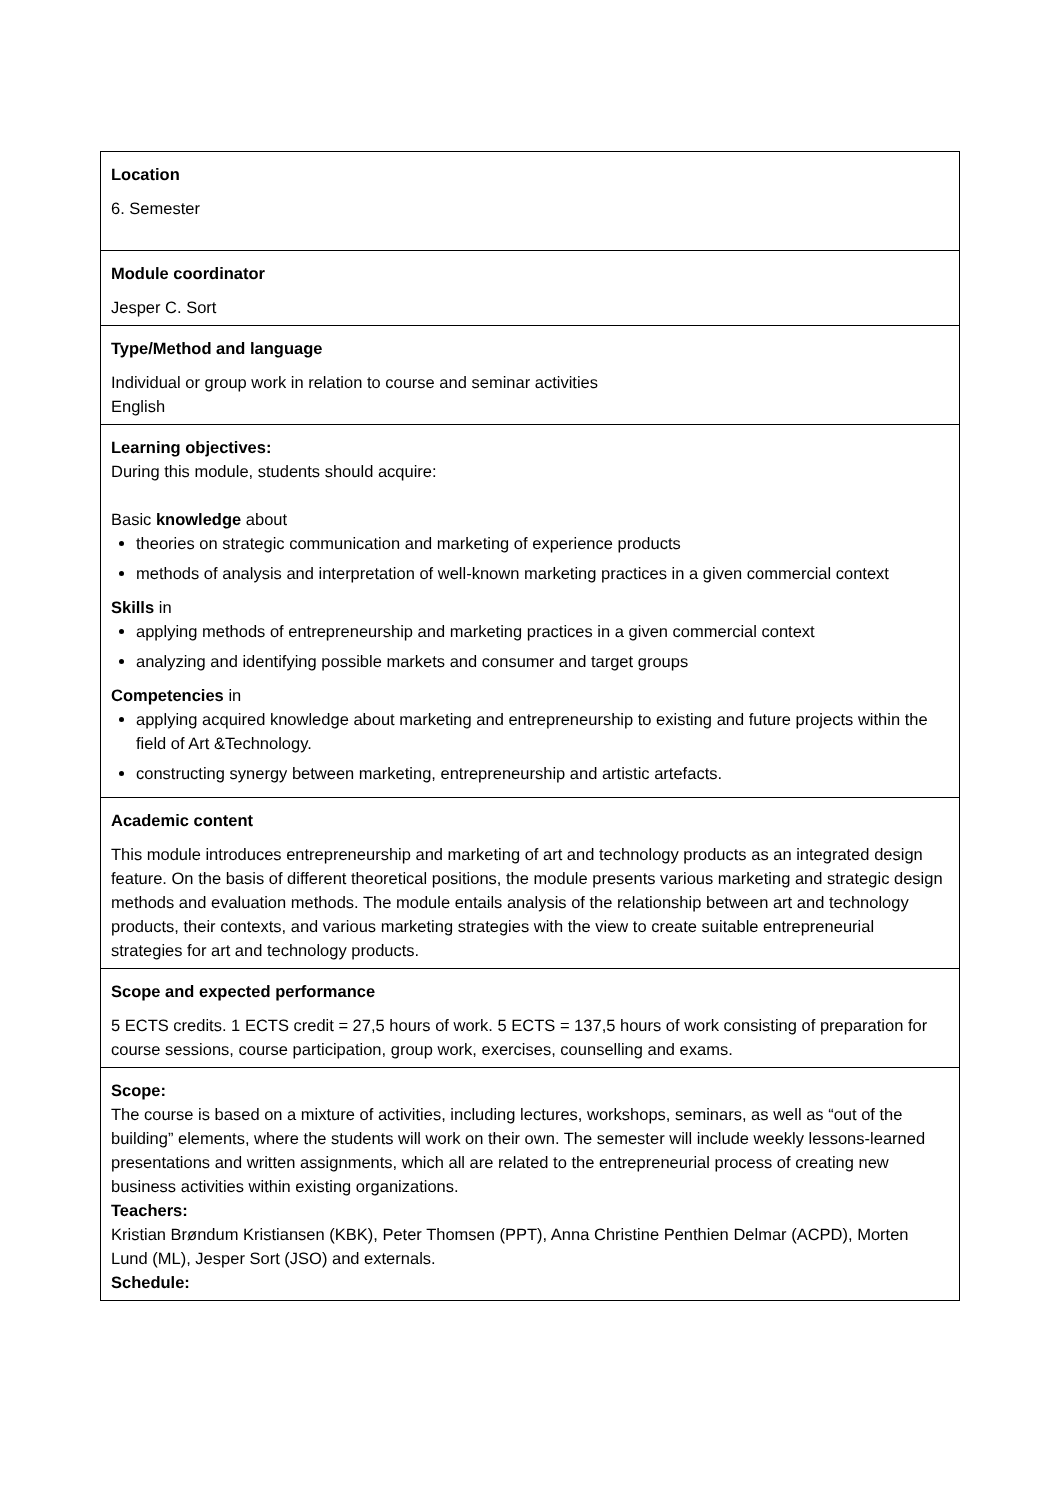| Location 6. Semester |
| Module coordinator Jesper C. Sort |
| Type/Method and language Individual or group work in relation to course and seminar activities English |
| Learning objectives: During this module, students should acquire: Basic knowledge about theories on strategic communication and marketing of experience products methods of analysis and interpretation of well-known marketing practices in a given commercial context Skills in applying methods of entrepreneurship and marketing practices in a given commercial context analyzing and identifying possible markets and consumer and target groups Competencies in applying acquired knowledge about marketing and entrepreneurship to existing and future projects within the field of Art &Technology. constructing synergy between marketing, entrepreneurship and artistic artefacts. |
| Academic content This module introduces entrepreneurship and marketing of art and technology products as an integrated design feature. On the basis of different theoretical positions, the module presents various marketing and strategic design methods and evaluation methods. The module entails analysis of the relationship between art and technology products, their contexts, and various marketing strategies with the view to create suitable entrepreneurial strategies for art and technology products. |
| Scope and expected performance 5 ECTS credits. 1 ECTS credit = 27,5 hours of work. 5 ECTS = 137,5 hours of work consisting of preparation for course sessions, course participation, group work, exercises, counselling and exams. |
| Scope: The course is based on a mixture of activities, including lectures, workshops, seminars, as well as “out of the building” elements, where the students will work on their own. The semester will include weekly lessons-learned presentations and written assignments, which all are related to the entrepreneurial process of creating new business activities within existing organizations. Teachers: Kristian Brøndum Kristiansen (KBK), Peter Thomsen (PPT), Anna Christine Penthien Delmar (ACPD), Morten Lund (ML), Jesper Sort (JSO) and externals. Schedule: |